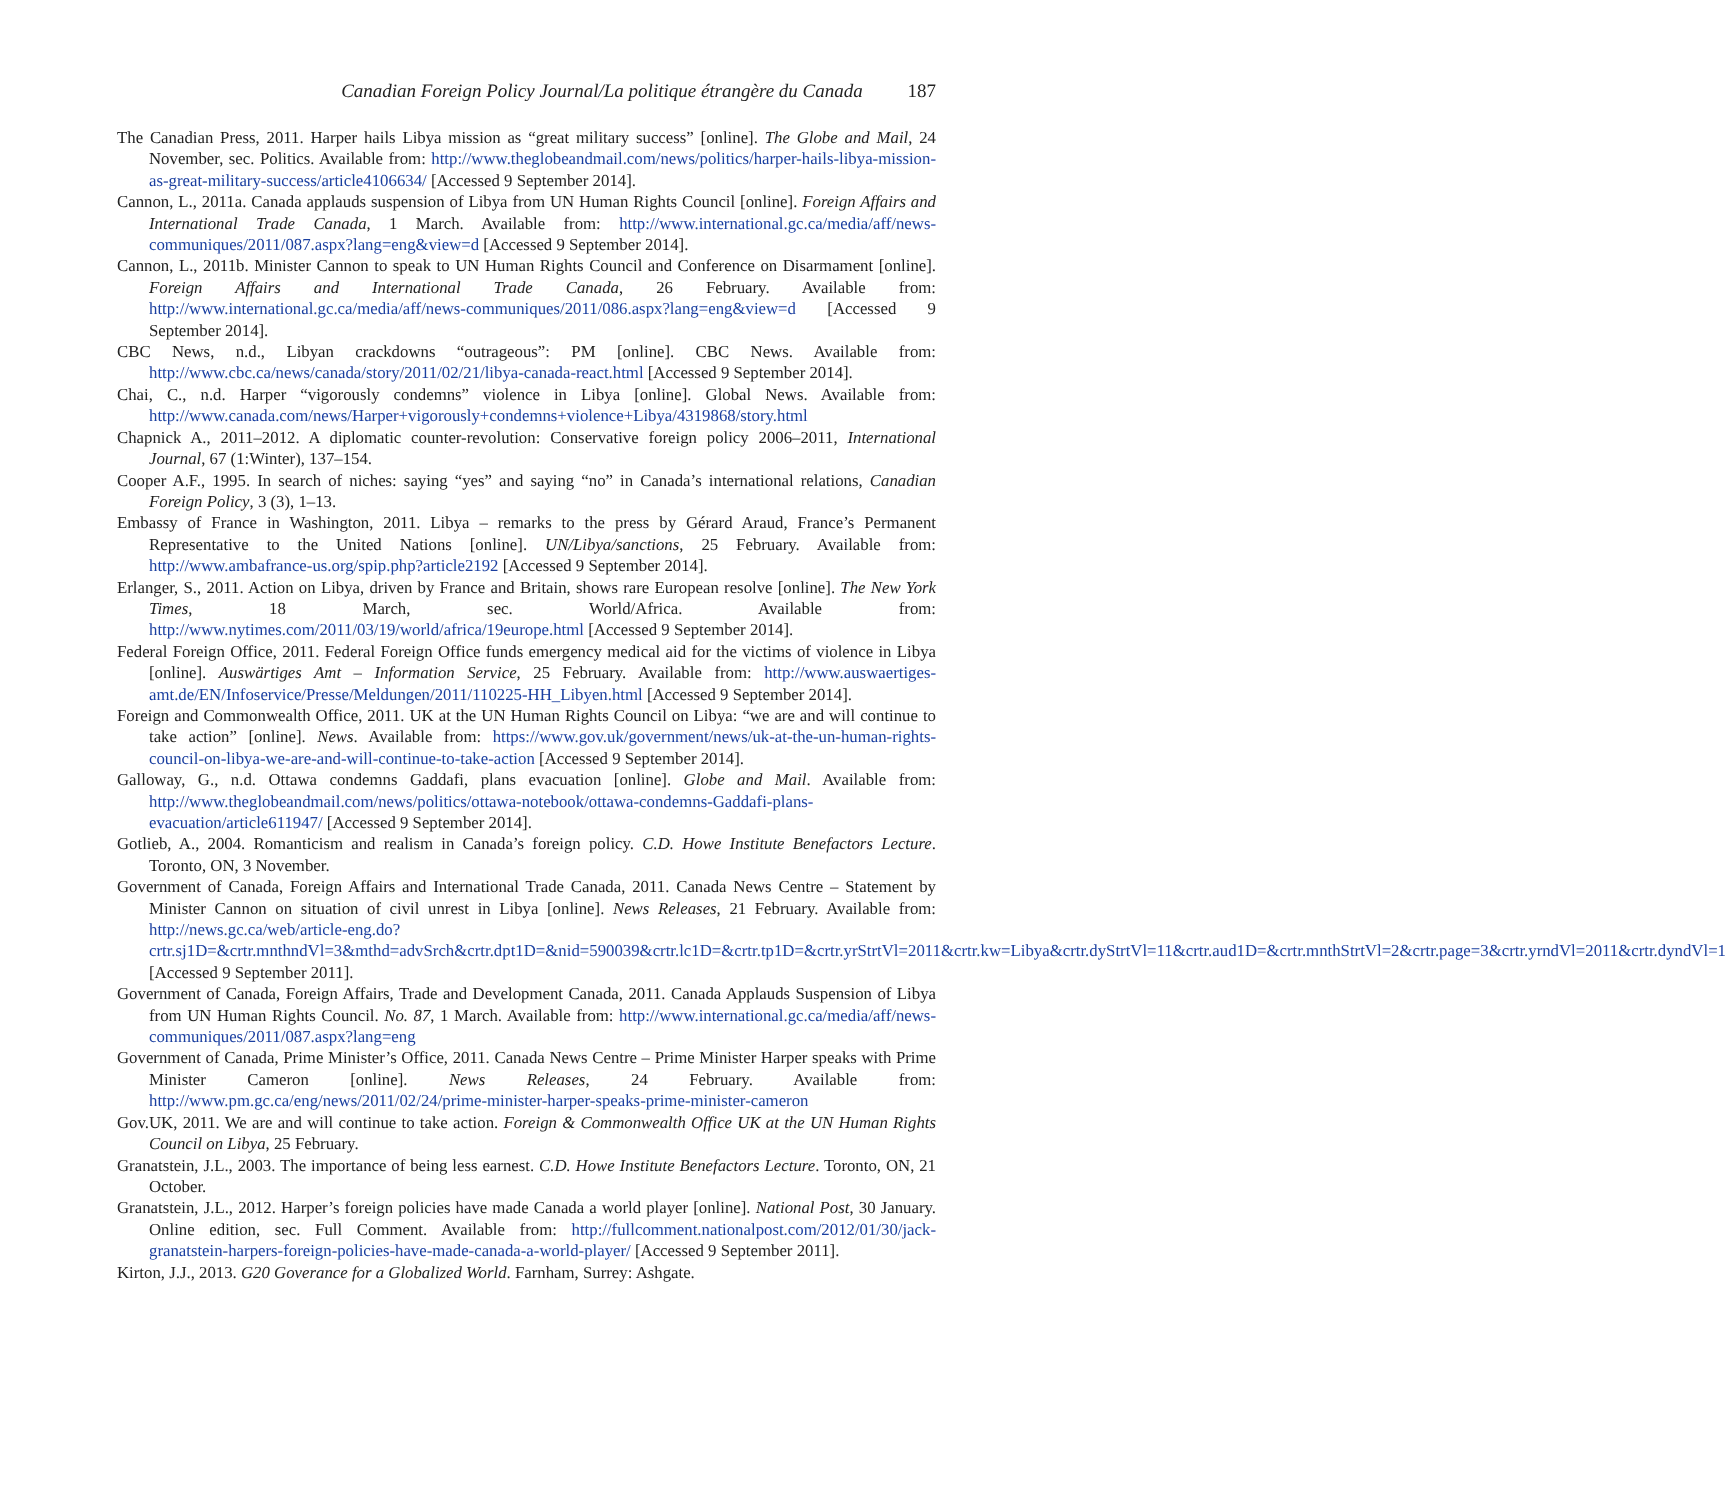Canadian Foreign Policy Journal/La politique étrangère du Canada 187
The Canadian Press, 2011. Harper hails Libya mission as “great military success” [online]. The Globe and Mail, 24 November, sec. Politics. Available from: http://www.theglobeandmail.com/news/politics/harper-hails-libya-mission-as-great-military-success/article4106634/ [Accessed 9 September 2014].
Cannon, L., 2011a. Canada applauds suspension of Libya from UN Human Rights Council [online]. Foreign Affairs and International Trade Canada, 1 March. Available from: http://www.international.gc.ca/media/aff/news-communiques/2011/087.aspx?lang=eng&view=d [Accessed 9 September 2014].
Cannon, L., 2011b. Minister Cannon to speak to UN Human Rights Council and Conference on Disarmament [online]. Foreign Affairs and International Trade Canada, 26 February. Available from: http://www.international.gc.ca/media/aff/news-communiques/2011/086.aspx?lang=eng&view=d [Accessed 9 September 2014].
CBC News, n.d., Libyan crackdowns “outrageous”: PM [online]. CBC News. Available from: http://www.cbc.ca/news/canada/story/2011/02/21/libya-canada-react.html [Accessed 9 September 2014].
Chai, C., n.d. Harper “vigorously condemns” violence in Libya [online]. Global News. Available from: http://www.canada.com/news/Harper+vigorously+condemns+violence+Libya/4319868/story.html
Chapnick A., 2011–2012. A diplomatic counter-revolution: Conservative foreign policy 2006–2011, International Journal, 67 (1:Winter), 137–154.
Cooper A.F., 1995. In search of niches: saying “yes” and saying “no” in Canada’s international relations, Canadian Foreign Policy, 3 (3), 1–13.
Embassy of France in Washington, 2011. Libya – remarks to the press by Gérard Araud, France’s Permanent Representative to the United Nations [online]. UN/Libya/sanctions, 25 February. Available from: http://www.ambafrance-us.org/spip.php?article2192 [Accessed 9 September 2014].
Erlanger, S., 2011. Action on Libya, driven by France and Britain, shows rare European resolve [online]. The New York Times, 18 March, sec. World/Africa. Available from: http://www.nytimes.com/2011/03/19/world/africa/19europe.html [Accessed 9 September 2014].
Federal Foreign Office, 2011. Federal Foreign Office funds emergency medical aid for the victims of violence in Libya [online]. Auswärtiges Amt – Information Service, 25 February. Available from: http://www.auswaertiges-amt.de/EN/Infoservice/Presse/Meldungen/2011/110225-HH_Libyen.html [Accessed 9 September 2014].
Foreign and Commonwealth Office, 2011. UK at the UN Human Rights Council on Libya: “we are and will continue to take action” [online]. News. Available from: https://www.gov.uk/government/news/uk-at-the-un-human-rights-council-on-libya-we-are-and-will-continue-to-take-action [Accessed 9 September 2014].
Galloway, G., n.d. Ottawa condemns Gaddafi, plans evacuation [online]. Globe and Mail. Available from: http://www.theglobeandmail.com/news/politics/ottawa-notebook/ottawa-condemns-Gaddafi-plans-evacuation/article611947/ [Accessed 9 September 2014].
Gotlieb, A., 2004. Romanticism and realism in Canada’s foreign policy. C.D. Howe Institute Benefactors Lecture. Toronto, ON, 3 November.
Government of Canada, Foreign Affairs and International Trade Canada, 2011. Canada News Centre – Statement by Minister Cannon on situation of civil unrest in Libya [online]. News Releases, 21 February. Available from: http://news.gc.ca/web/article-eng.do?crtr.sj1D=&crtr.mnthndVl=3&mthd=advSrch&crtr.dpt1D=&nid=590039&crtr.lc1D=&crtr.tp1D=&crtr.yrStrtVl=2011&crtr.kw=Libya&crtr.dyStrtVl=11&crtr.aud1D=&crtr.mnthStrtVl=2&crtr.page=3&crtr.yrndVl=2011&crtr.dyndVl=1 [Accessed 9 September 2011].
Government of Canada, Foreign Affairs, Trade and Development Canada, 2011. Canada Applauds Suspension of Libya from UN Human Rights Council. No. 87, 1 March. Available from: http://www.international.gc.ca/media/aff/news-communiques/2011/087.aspx?lang=eng
Government of Canada, Prime Minister’s Office, 2011. Canada News Centre – Prime Minister Harper speaks with Prime Minister Cameron [online]. News Releases, 24 February. Available from: http://www.pm.gc.ca/eng/news/2011/02/24/prime-minister-harper-speaks-prime-minister-cameron
Gov.UK, 2011. We are and will continue to take action. Foreign & Commonwealth Office UK at the UN Human Rights Council on Libya, 25 February.
Granatstein, J.L., 2003. The importance of being less earnest. C.D. Howe Institute Benefactors Lecture. Toronto, ON, 21 October.
Granatstein, J.L., 2012. Harper’s foreign policies have made Canada a world player [online]. National Post, 30 January. Online edition, sec. Full Comment. Available from: http://fullcomment.nationalpost.com/2012/01/30/jack-granatstein-harpers-foreign-policies-have-made-canada-a-world-player/ [Accessed 9 September 2011].
Kirton, J.J., 2013. G20 Goverance for a Globalized World. Farnham, Surrey: Ashgate.